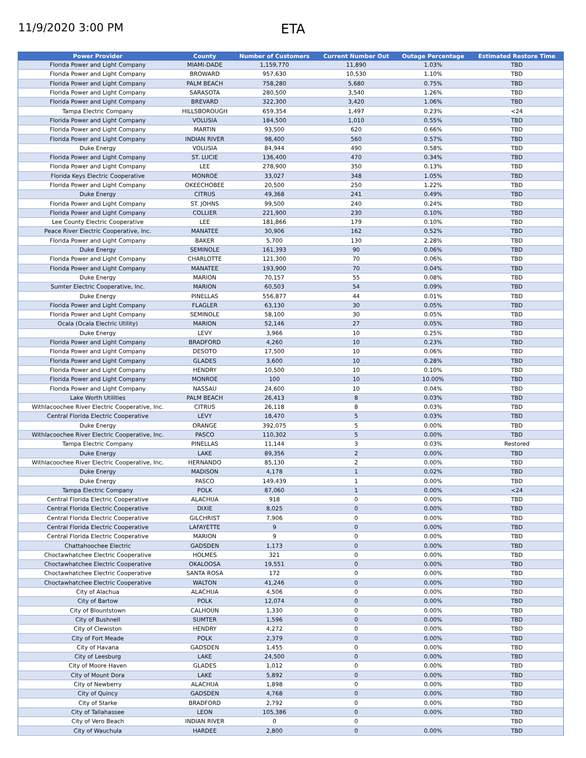11/9/2020 3:00 PM
ETA
| Power Provider | County | Number of Customers | Current Number Out | Outage Percentage | Estimated Restore Time |
| --- | --- | --- | --- | --- | --- |
| Florida Power and Light Company | MIAMI-DADE | 1,159,770 | 11,890 | 1.03% | TBD |
| Florida Power and Light Company | BROWARD | 957,630 | 10,530 | 1.10% | TBD |
| Florida Power and Light Company | PALM BEACH | 758,280 | 5,680 | 0.75% | TBD |
| Florida Power and Light Company | SARASOTA | 280,500 | 3,540 | 1.26% | TBD |
| Florida Power and Light Company | BREVARD | 322,300 | 3,420 | 1.06% | TBD |
| Tampa Electric Company | HILLSBOROUGH | 659,354 | 1,497 | 0.23% | <24 |
| Florida Power and Light Company | VOLUSIA | 184,500 | 1,010 | 0.55% | TBD |
| Florida Power and Light Company | MARTIN | 93,500 | 620 | 0.66% | TBD |
| Florida Power and Light Company | INDIAN RIVER | 98,400 | 560 | 0.57% | TBD |
| Duke Energy | VOLUSIA | 84,944 | 490 | 0.58% | TBD |
| Florida Power and Light Company | ST. LUCIE | 136,400 | 470 | 0.34% | TBD |
| Florida Power and Light Company | LEE | 278,900 | 350 | 0.13% | TBD |
| Florida Keys Electric Cooperative | MONROE | 33,027 | 348 | 1.05% | TBD |
| Florida Power and Light Company | OKEECHOBEE | 20,500 | 250 | 1.22% | TBD |
| Duke Energy | CITRUS | 49,368 | 241 | 0.49% | TBD |
| Florida Power and Light Company | ST. JOHNS | 99,500 | 240 | 0.24% | TBD |
| Florida Power and Light Company | COLLIER | 221,900 | 230 | 0.10% | TBD |
| Lee County Electric Cooperative | LEE | 181,866 | 179 | 0.10% | TBD |
| Peace River Electric Cooperative, Inc. | MANATEE | 30,906 | 162 | 0.52% | TBD |
| Florida Power and Light Company | BAKER | 5,700 | 130 | 2.28% | TBD |
| Duke Energy | SEMINOLE | 161,393 | 90 | 0.06% | TBD |
| Florida Power and Light Company | CHARLOTTE | 121,300 | 70 | 0.06% | TBD |
| Florida Power and Light Company | MANATEE | 193,900 | 70 | 0.04% | TBD |
| Duke Energy | MARION | 70,157 | 55 | 0.08% | TBD |
| Sumter Electric Cooperative, Inc. | MARION | 60,503 | 54 | 0.09% | TBD |
| Duke Energy | PINELLAS | 556,877 | 44 | 0.01% | TBD |
| Florida Power and Light Company | FLAGLER | 63,130 | 30 | 0.05% | TBD |
| Florida Power and Light Company | SEMINOLE | 58,100 | 30 | 0.05% | TBD |
| Ocala (Ocala Electric Utility) | MARION | 52,146 | 27 | 0.05% | TBD |
| Duke Energy | LEVY | 3,966 | 10 | 0.25% | TBD |
| Florida Power and Light Company | BRADFORD | 4,260 | 10 | 0.23% | TBD |
| Florida Power and Light Company | DESOTO | 17,500 | 10 | 0.06% | TBD |
| Florida Power and Light Company | GLADES | 3,600 | 10 | 0.28% | TBD |
| Florida Power and Light Company | HENDRY | 10,500 | 10 | 0.10% | TBD |
| Florida Power and Light Company | MONROE | 100 | 10 | 10.00% | TBD |
| Florida Power and Light Company | NASSAU | 24,600 | 10 | 0.04% | TBD |
| Lake Worth Utilities | PALM BEACH | 26,413 | 8 | 0.03% | TBD |
| Withlacoochee River Electric Cooperative, Inc. | CITRUS | 26,118 | 8 | 0.03% | TBD |
| Central Florida Electric Cooperative | LEVY | 18,470 | 5 | 0.03% | TBD |
| Duke Energy | ORANGE | 392,075 | 5 | 0.00% | TBD |
| Withlacoochee River Electric Cooperative, Inc. | PASCO | 110,302 | 5 | 0.00% | TBD |
| Tampa Electric Company | PINELLAS | 11,144 | 3 | 0.03% | Restored |
| Duke Energy | LAKE | 89,356 | 2 | 0.00% | TBD |
| Withlacoochee River Electric Cooperative, Inc. | HERNANDO | 85,130 | 2 | 0.00% | TBD |
| Duke Energy | MADISON | 4,178 | 1 | 0.02% | TBD |
| Duke Energy | PASCO | 149,439 | 1 | 0.00% | TBD |
| Tampa Electric Company | POLK | 87,060 | 1 | 0.00% | <24 |
| Central Florida Electric Cooperative | ALACHUA | 918 | 0 | 0.00% | TBD |
| Central Florida Electric Cooperative | DIXIE | 8,025 | 0 | 0.00% | TBD |
| Central Florida Electric Cooperative | GILCHRIST | 7,906 | 0 | 0.00% | TBD |
| Central Florida Electric Cooperative | LAFAYETTE | 9 | 0 | 0.00% | TBD |
| Central Florida Electric Cooperative | MARION | 9 | 0 | 0.00% | TBD |
| Chattahoochee Electric | GADSDEN | 1,173 | 0 | 0.00% | TBD |
| Choctawhatchee Electric Cooperative | HOLMES | 321 | 0 | 0.00% | TBD |
| Choctawhatchee Electric Cooperative | OKALOOSA | 19,551 | 0 | 0.00% | TBD |
| Choctawhatchee Electric Cooperative | SANTA ROSA | 172 | 0 | 0.00% | TBD |
| Choctawhatchee Electric Cooperative | WALTON | 41,246 | 0 | 0.00% | TBD |
| City of Alachua | ALACHUA | 4,506 | 0 | 0.00% | TBD |
| City of Bartow | POLK | 12,074 | 0 | 0.00% | TBD |
| City of Blountstown | CALHOUN | 1,330 | 0 | 0.00% | TBD |
| City of Bushnell | SUMTER | 1,596 | 0 | 0.00% | TBD |
| City of Clewiston | HENDRY | 4,272 | 0 | 0.00% | TBD |
| City of Fort Meade | POLK | 2,379 | 0 | 0.00% | TBD |
| City of Havana | GADSDEN | 1,455 | 0 | 0.00% | TBD |
| City of Leesburg | LAKE | 24,500 | 0 | 0.00% | TBD |
| City of Moore Haven | GLADES | 1,012 | 0 | 0.00% | TBD |
| City of Mount Dora | LAKE | 5,892 | 0 | 0.00% | TBD |
| City of Newberry | ALACHUA | 1,898 | 0 | 0.00% | TBD |
| City of Quincy | GADSDEN | 4,768 | 0 | 0.00% | TBD |
| City of Starke | BRADFORD | 2,792 | 0 | 0.00% | TBD |
| City of Tallahassee | LEON | 105,386 | 0 | 0.00% | TBD |
| City of Vero Beach | INDIAN RIVER | 0 | 0 | | TBD |
| City of Wauchula | HARDEE | 2,800 | 0 | 0.00% | TBD |